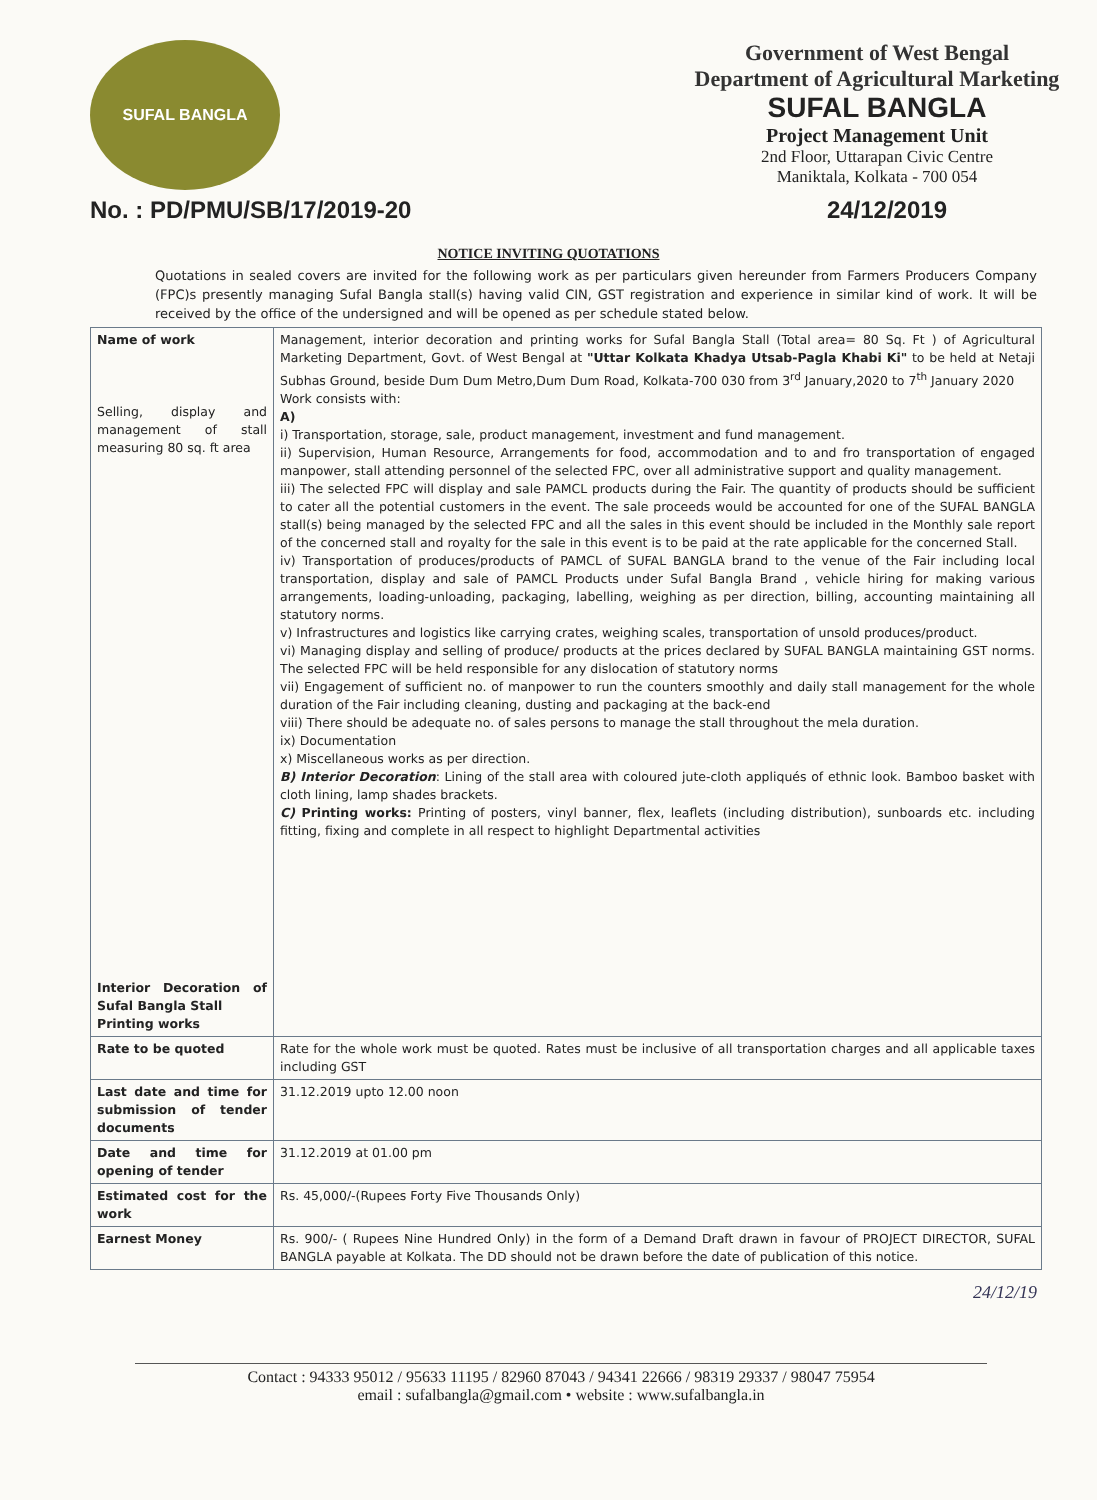SUFAL BANGLA
Government of West Bengal
Department of Agricultural Marketing
SUFAL BANGLA
Project Management Unit
2nd Floor, Uttarapan Civic Centre
Maniktala, Kolkata - 700 054
No. : PD/PMU/SB/17/2019-20 24/12/2019
NOTICE INVITING QUOTATIONS
Quotations in sealed covers are invited for the following work as per particulars given hereunder from Farmers Producers Company (FPC)s presently managing Sufal Bangla stall(s) having valid CIN, GST registration and experience in similar kind of work. It will be received by the office of the undersigned and will be opened as per schedule stated below.
| Name of work Selling, display and management of stall measuring 80 sq. ft area Interior Decoration of Sufal Bangla Stall Printing works | Management, interior decoration and printing works for Sufal Bangla Stall (Total area= 80 Sq. Ft ) of Agricultural Marketing Department, Govt. of West Bengal at "Uttar Kolkata Khadya Utsab-Pagla Khabi Ki" to be held at Netaji Subhas Ground, beside Dum Dum Metro,Dum Dum Road, Kolkata-700 030 from 3<sup>rd</sup> January,2020 to 7<sup>th</sup> January 2020 Work consists with: A) i) Transportation, storage, sale, product management, investment and fund management. ii) Supervision, Human Resource, Arrangements for food, accommodation and to and fro transportation of engaged manpower, stall attending personnel of the selected FPC, over all administrative support and quality management. iii) The selected FPC will display and sale PAMCL products during the Fair. The quantity of products should be sufficient to cater all the potential customers in the event. The sale proceeds would be accounted for one of the SUFAL BANGLA stall(s) being managed by the selected FPC and all the sales in this event should be included in the Monthly sale report of the concerned stall and royalty for the sale in this event is to be paid at the rate applicable for the concerned Stall. iv) Transportation of produces/products of PAMCL of SUFAL BANGLA brand to the venue of the Fair including local transportation, display and sale of PAMCL Products under Sufal Bangla Brand , vehicle hiring for making various arrangements, loading-unloading, packaging, labelling, weighing as per direction, billing, accounting maintaining all statutory norms. v) Infrastructures and logistics like carrying crates, weighing scales, transportation of unsold produces/product. vi) Managing display and selling of produce/ products at the prices declared by SUFAL BANGLA maintaining GST norms. The selected FPC will be held responsible for any dislocation of statutory norms vii) Engagement of sufficient no. of manpower to run the counters smoothly and daily stall management for the whole duration of the Fair including cleaning, dusting and packaging at the back-end viii) There should be adequate no. of sales persons to manage the stall throughout the mela duration. ix) Documentation x) Miscellaneous works as per direction. B) Interior Decoration : Lining of the stall area with coloured jute-cloth appliqués of ethnic look. Bamboo basket with cloth lining, lamp shades brackets. C) Printing works: Printing of posters, vinyl banner, flex, leaflets (including distribution), sunboards etc. including fitting, fixing and complete in all respect to highlight Departmental activities |
| Rate to be quoted | Rate for the whole work must be quoted. Rates must be inclusive of all transportation charges and all applicable taxes including GST |
| Last date and time for submission of tender documents | 31.12.2019 upto 12.00 noon |
| Date and time for opening of tender | 31.12.2019 at 01.00 pm |
| Estimated cost for the work | Rs. 45,000/-(Rupees Forty Five Thousands Only) |
| Earnest Money | Rs. 900/- ( Rupees Nine Hundred Only) in the form of a Demand Draft drawn in favour of PROJECT DIRECTOR, SUFAL BANGLA payable at Kolkata. The DD should not be drawn before the date of publication of this notice. |
24/12/19
Contact : 94333 95012 / 95633 11195 / 82960 87043 / 94341 22666 / 98319 29337 / 98047 75954
email : sufalbangla@gmail.com • website : www.sufalbangla.in